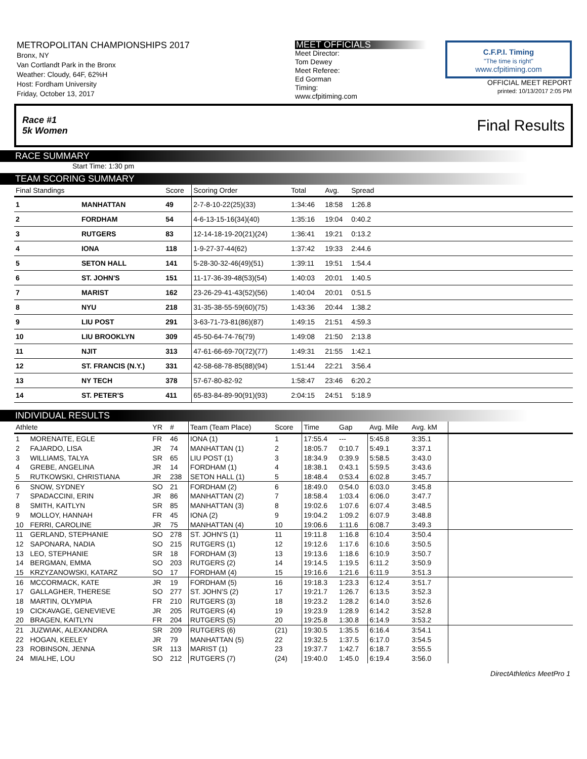METROPOLITAN CHAMPIONSHIPS 2017
Bronx, NY
Van Cortlandt Park in the Bronx
Weather: Cloudy, 64F, 62%H
Host: Fordham University
Friday, October 13, 2017
MEET OFFICIALS
Meet Director:
Tom Dewey
Meet Referee:
Ed Gorman
Timing:
www.cfpitiming.com
C.F.P.I. Timing
"The time is right"
www.cfpitiming.com
OFFICIAL MEET REPORT
printed: 10/13/2017 2:05 PM
Race #1
5k Women Final Results
RACE SUMMARY
Start Time: 1:30 pm
TEAM SCORING SUMMARY
| Final Standings | | Score | Scoring Order | Total | Avg. | Spread | |
| --- | --- | --- | --- | --- | --- | --- | --- |
| 1 | MANHATTAN | 49 | 2-7-8-10-22(25)(33) | 1:34:46 | 18:58 | 1:26.8 | |
| 2 | FORDHAM | 54 | 4-6-13-15-16(34)(40) | 1:35:16 | 19:04 | 0:40.2 | |
| 3 | RUTGERS | 83 | 12-14-18-19-20(21)(24) | 1:36:41 | 19:21 | 0:13.2 | |
| 4 | IONA | 118 | 1-9-27-37-44(62) | 1:37:42 | 19:33 | 2:44.6 | |
| 5 | SETON HALL | 141 | 5-28-30-32-46(49)(51) | 1:39:11 | 19:51 | 1:54.4 | |
| 6 | ST. JOHN'S | 151 | 11-17-36-39-48(53)(54) | 1:40:03 | 20:01 | 1:40.5 | |
| 7 | MARIST | 162 | 23-26-29-41-43(52)(56) | 1:40:04 | 20:01 | 0:51.5 | |
| 8 | NYU | 218 | 31-35-38-55-59(60)(75) | 1:43:36 | 20:44 | 1:38.2 | |
| 9 | LIU POST | 291 | 3-63-71-73-81(86)(87) | 1:49:15 | 21:51 | 4:59.3 | |
| 10 | LIU BROOKLYN | 309 | 45-50-64-74-76(79) | 1:49:08 | 21:50 | 2:13.8 | |
| 11 | NJIT | 313 | 47-61-66-69-70(72)(77) | 1:49:31 | 21:55 | 1:42.1 | |
| 12 | ST. FRANCIS (N.Y.) | 331 | 42-58-68-78-85(88)(94) | 1:51:44 | 22:21 | 3:56.4 | |
| 13 | NY TECH | 378 | 57-67-80-82-92 | 1:58:47 | 23:46 | 6:20.2 | |
| 14 | ST. PETER'S | 411 | 65-83-84-89-90(91)(93) | 2:04:15 | 24:51 | 5:18.9 | |
INDIVIDUAL RESULTS
| Athlete | | YR | # | Team (Team Place) | Score | Time | Gap | Avg. Mile | Avg. kM | |
| --- | --- | --- | --- | --- | --- | --- | --- | --- | --- | --- |
| 1 | MORENAITE, EGLE | FR | 46 | IONA (1) | 1 | 17:55.4 | --- | 5:45.8 | 3:35.1 | |
| 2 | FAJARDO, LISA | JR | 74 | MANHATTAN (1) | 2 | 18:05.7 | 0:10.7 | 5:49.1 | 3:37.1 | |
| 3 | WILLIAMS, TALYA | SR | 65 | LIU POST (1) | 3 | 18:34.9 | 0:39.9 | 5:58.5 | 3:43.0 | |
| 4 | GREBE, ANGELINA | JR | 14 | FORDHAM (1) | 4 | 18:38.1 | 0:43.1 | 5:59.5 | 3:43.6 | |
| 5 | RUTKOWSKI, CHRISTIANA | JR | 238 | SETON HALL (1) | 5 | 18:48.4 | 0:53.4 | 6:02.8 | 3:45.7 | |
| 6 | SNOW, SYDNEY | SO | 21 | FORDHAM (2) | 6 | 18:49.0 | 0:54.0 | 6:03.0 | 3:45.8 | |
| 7 | SPADACCINI, ERIN | JR | 86 | MANHATTAN (2) | 7 | 18:58.4 | 1:03.4 | 6:06.0 | 3:47.7 | |
| 8 | SMITH, KAITLYN | SR | 85 | MANHATTAN (3) | 8 | 19:02.6 | 1:07.6 | 6:07.4 | 3:48.5 | |
| 9 | MOLLOY, HANNAH | FR | 45 | IONA (2) | 9 | 19:04.2 | 1:09.2 | 6:07.9 | 3:48.8 | |
| 10 | FERRI, CAROLINE | JR | 75 | MANHATTAN (4) | 10 | 19:06.6 | 1:11.6 | 6:08.7 | 3:49.3 | |
| 11 | GERLAND, STEPHANIE | SO | 278 | ST. JOHN'S (1) | 11 | 19:11.8 | 1:16.8 | 6:10.4 | 3:50.4 | |
| 12 | SAPONARA, NADIA | SO | 215 | RUTGERS (1) | 12 | 19:12.6 | 1:17.6 | 6:10.6 | 3:50.5 | |
| 13 | LEO, STEPHANIE | SR | 18 | FORDHAM (3) | 13 | 19:13.6 | 1:18.6 | 6:10.9 | 3:50.7 | |
| 14 | BERGMAN, EMMA | SO | 203 | RUTGERS (2) | 14 | 19:14.5 | 1:19.5 | 6:11.2 | 3:50.9 | |
| 15 | KRZYZANOWSKI, KATARZ | SO | 17 | FORDHAM (4) | 15 | 19:16.6 | 1:21.6 | 6:11.9 | 3:51.3 | |
| 16 | MCCORMACK, KATE | JR | 19 | FORDHAM (5) | 16 | 19:18.3 | 1:23.3 | 6:12.4 | 3:51.7 | |
| 17 | GALLAGHER, THERESE | SO | 277 | ST. JOHN'S (2) | 17 | 19:21.7 | 1:26.7 | 6:13.5 | 3:52.3 | |
| 18 | MARTIN, OLYMPIA | FR | 210 | RUTGERS (3) | 18 | 19:23.2 | 1:28.2 | 6:14.0 | 3:52.6 | |
| 19 | CICKAVAGE, GENEVIEVE | JR | 205 | RUTGERS (4) | 19 | 19:23.9 | 1:28.9 | 6:14.2 | 3:52.8 | |
| 20 | BRAGEN, KAITLYN | FR | 204 | RUTGERS (5) | 20 | 19:25.8 | 1:30.8 | 6:14.9 | 3:53.2 | |
| 21 | JUZWIAK, ALEXANDRA | SR | 209 | RUTGERS (6) | (21) | 19:30.5 | 1:35.5 | 6:16.4 | 3:54.1 | |
| 22 | HOGAN, KEELEY | JR | 79 | MANHATTAN (5) | 22 | 19:32.5 | 1:37.5 | 6:17.0 | 3:54.5 | |
| 23 | ROBINSON, JENNA | SR | 113 | MARIST (1) | 23 | 19:37.7 | 1:42.7 | 6:18.7 | 3:55.5 | |
| 24 | MIALHE, LOU | SO | 212 | RUTGERS (7) | (24) | 19:40.0 | 1:45.0 | 6:19.4 | 3:56.0 | |
DirectAthletics MeetPro 1